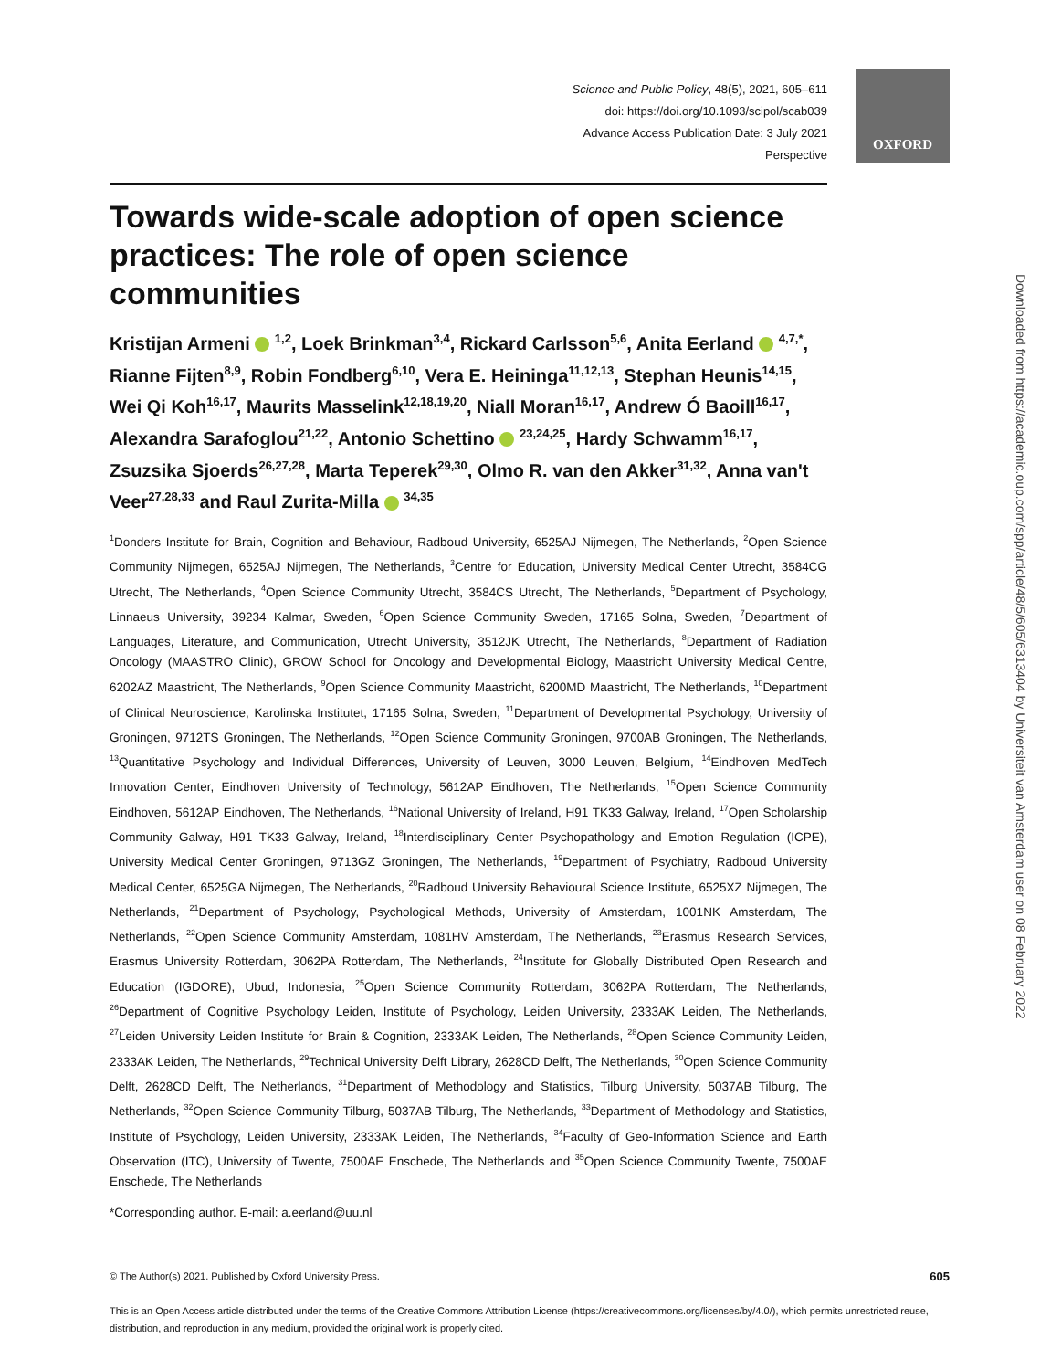Science and Public Policy, 48(5), 2021, 605–611
doi: https://doi.org/10.1093/scipol/scab039
Advance Access Publication Date: 3 July 2021
Perspective
OXFORD
Towards wide-scale adoption of open science practices: The role of open science communities
Kristijan Armeni <sup>1,2</sup>, Loek Brinkman<sup>3,4</sup>, Rickard Carlsson<sup>5,6</sup>, Anita Eerland <sup>4,7,*</sup>, Rianne Fijten<sup>8,9</sup>, Robin Fondberg<sup>6,10</sup>, Vera E. Heininga<sup>11,12,13</sup>, Stephan Heunis<sup>14,15</sup>, Wei Qi Koh<sup>16,17</sup>, Maurits Masselink<sup>12,18,19,20</sup>, Niall Moran<sup>16,17</sup>, Andrew Ó Baoill<sup>16,17</sup>, Alexandra Sarafoglou<sup>21,22</sup>, Antonio Schettino <sup>23,24,25</sup>, Hardy Schwamm<sup>16,17</sup>, Zsuzsika Sjoerds<sup>26,27,28</sup>, Marta Teperek<sup>29,30</sup>, Olmo R. van den Akker<sup>31,32</sup>, Anna van't Veer<sup>27,28,33</sup> and Raul Zurita-Milla <sup>34,35</sup>
<sup>1</sup> Donders Institute for Brain, Cognition and Behaviour, Radboud University, 6525AJ Nijmegen, The Netherlands, <sup>2</sup>Open Science Community Nijmegen, 6525AJ Nijmegen, The Netherlands, <sup>3</sup>Centre for Education, University Medical Center Utrecht, 3584CG Utrecht, The Netherlands, <sup>4</sup>Open Science Community Utrecht, 3584CS Utrecht, The Netherlands, <sup>5</sup>Department of Psychology, Linnaeus University, 39234 Kalmar, Sweden, <sup>6</sup>Open Science Community Sweden, 17165 Solna, Sweden, <sup>7</sup>Department of Languages, Literature, and Communication, Utrecht University, 3512JK Utrecht, The Netherlands, <sup>8</sup>Department of Radiation Oncology (MAASTRO Clinic), GROW School for Oncology and Developmental Biology, Maastricht University Medical Centre, 6202AZ Maastricht, The Netherlands, <sup>9</sup>Open Science Community Maastricht, 6200MD Maastricht, The Netherlands, <sup>10</sup>Department of Clinical Neuroscience, Karolinska Institutet, 17165 Solna, Sweden, <sup>11</sup>Department of Developmental Psychology, University of Groningen, 9712TS Groningen, The Netherlands, <sup>12</sup>Open Science Community Groningen, 9700AB Groningen, The Netherlands, <sup>13</sup>Quantitative Psychology and Individual Differences, University of Leuven, 3000 Leuven, Belgium, <sup>14</sup>Eindhoven MedTech Innovation Center, Eindhoven University of Technology, 5612AP Eindhoven, The Netherlands, <sup>15</sup>Open Science Community Eindhoven, 5612AP Eindhoven, The Netherlands, <sup>16</sup>National University of Ireland, H91 TK33 Galway, Ireland, <sup>17</sup>Open Scholarship Community Galway, H91 TK33 Galway, Ireland, <sup>18</sup>Interdisciplinary Center Psychopathology and Emotion Regulation (ICPE), University Medical Center Groningen, 9713GZ Groningen, The Netherlands, <sup>19</sup>Department of Psychiatry, Radboud University Medical Center, 6525GA Nijmegen, The Netherlands, <sup>20</sup>Radboud University Behavioural Science Institute, 6525XZ Nijmegen, The Netherlands, <sup>21</sup>Department of Psychology, Psychological Methods, University of Amsterdam, 1001NK Amsterdam, The Netherlands, <sup>22</sup>Open Science Community Amsterdam, 1081HV Amsterdam, The Netherlands, <sup>23</sup>Erasmus Research Services, Erasmus University Rotterdam, 3062PA Rotterdam, The Netherlands, <sup>24</sup>Institute for Globally Distributed Open Research and Education (IGDORE), Ubud, Indonesia, <sup>25</sup>Open Science Community Rotterdam, 3062PA Rotterdam, The Netherlands, <sup>26</sup>Department of Cognitive Psychology Leiden, Institute of Psychology, Leiden University, 2333AK Leiden, The Netherlands, <sup>27</sup>Leiden University Leiden Institute for Brain & Cognition, 2333AK Leiden, The Netherlands, <sup>28</sup>Open Science Community Leiden, 2333AK Leiden, The Netherlands, <sup>29</sup>Technical University Delft Library, 2628CD Delft, The Netherlands, <sup>30</sup>Open Science Community Delft, 2628CD Delft, The Netherlands, <sup>31</sup>Department of Methodology and Statistics, Tilburg University, 5037AB Tilburg, The Netherlands, <sup>32</sup>Open Science Community Tilburg, 5037AB Tilburg, The Netherlands, <sup>33</sup>Department of Methodology and Statistics, Institute of Psychology, Leiden University, 2333AK Leiden, The Netherlands, <sup>34</sup>Faculty of Geo-Information Science and Earth Observation (ITC), University of Twente, 7500AE Enschede, The Netherlands and <sup>35</sup>Open Science Community Twente, 7500AE Enschede, The Netherlands
*Corresponding author. E-mail: a.eerland@uu.nl
Downloaded from https://academic.oup.com/spp/article/48/5/605/6313404 by Universiteit van Amsterdam user on 08 February 2022
605 © The Author(s) 2021. Published by Oxford University Press.
This is an Open Access article distributed under the terms of the Creative Commons Attribution License (https://creativecommons.org/licenses/by/4.0/), which permits unrestricted reuse, distribution, and reproduction in any medium, provided the original work is properly cited.